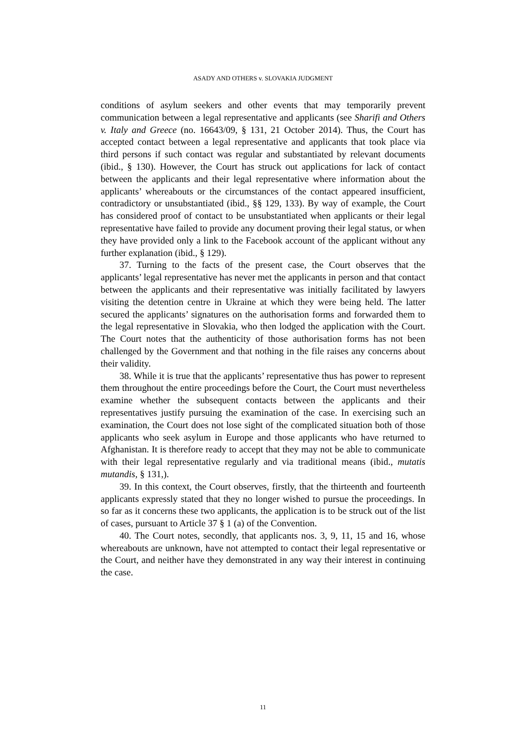ASADY AND OTHERS v. SLOVAKIA JUDGMENT
conditions of asylum seekers and other events that may temporarily prevent communication between a legal representative and applicants (see Sharifi and Others v. Italy and Greece (no. 16643/09, § 131, 21 October 2014). Thus, the Court has accepted contact between a legal representative and applicants that took place via third persons if such contact was regular and substantiated by relevant documents (ibid., § 130). However, the Court has struck out applications for lack of contact between the applicants and their legal representative where information about the applicants’ whereabouts or the circumstances of the contact appeared insufficient, contradictory or unsubstantiated (ibid., §§ 129, 133). By way of example, the Court has considered proof of contact to be unsubstantiated when applicants or their legal representative have failed to provide any document proving their legal status, or when they have provided only a link to the Facebook account of the applicant without any further explanation (ibid., § 129).
37. Turning to the facts of the present case, the Court observes that the applicants’ legal representative has never met the applicants in person and that contact between the applicants and their representative was initially facilitated by lawyers visiting the detention centre in Ukraine at which they were being held. The latter secured the applicants’ signatures on the authorisation forms and forwarded them to the legal representative in Slovakia, who then lodged the application with the Court. The Court notes that the authenticity of those authorisation forms has not been challenged by the Government and that nothing in the file raises any concerns about their validity.
38. While it is true that the applicants’ representative thus has power to represent them throughout the entire proceedings before the Court, the Court must nevertheless examine whether the subsequent contacts between the applicants and their representatives justify pursuing the examination of the case. In exercising such an examination, the Court does not lose sight of the complicated situation both of those applicants who seek asylum in Europe and those applicants who have returned to Afghanistan. It is therefore ready to accept that they may not be able to communicate with their legal representative regularly and via traditional means (ibid., mutatis mutandis, § 131,).
39. In this context, the Court observes, firstly, that the thirteenth and fourteenth applicants expressly stated that they no longer wished to pursue the proceedings. In so far as it concerns these two applicants, the application is to be struck out of the list of cases, pursuant to Article 37 § 1 (a) of the Convention.
40. The Court notes, secondly, that applicants nos. 3, 9, 11, 15 and 16, whose whereabouts are unknown, have not attempted to contact their legal representative or the Court, and neither have they demonstrated in any way their interest in continuing the case.
11